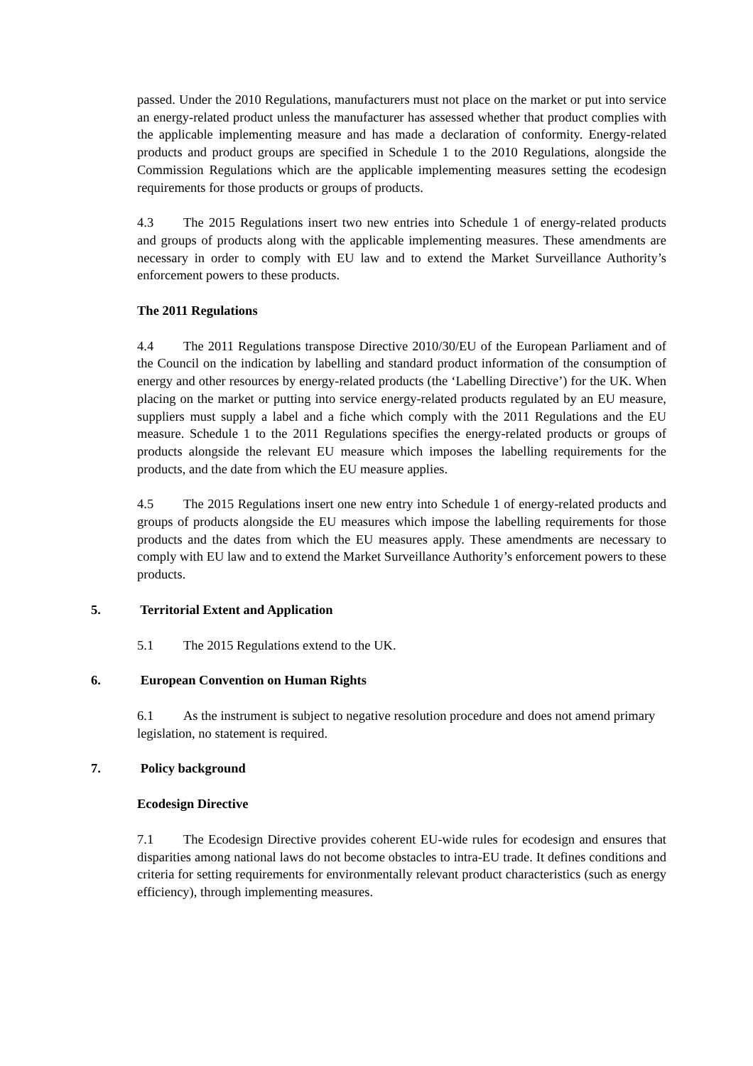passed. Under the 2010 Regulations, manufacturers must not place on the market or put into service an energy-related product unless the manufacturer has assessed whether that product complies with the applicable implementing measure and has made a declaration of conformity. Energy-related products and product groups are specified in Schedule 1 to the 2010 Regulations, alongside the Commission Regulations which are the applicable implementing measures setting the ecodesign requirements for those products or groups of products.
4.3 The 2015 Regulations insert two new entries into Schedule 1 of energy-related products and groups of products along with the applicable implementing measures. These amendments are necessary in order to comply with EU law and to extend the Market Surveillance Authority’s enforcement powers to these products.
The 2011 Regulations
4.4 The 2011 Regulations transpose Directive 2010/30/EU of the European Parliament and of the Council on the indication by labelling and standard product information of the consumption of energy and other resources by energy-related products (the ‘Labelling Directive’) for the UK. When placing on the market or putting into service energy-related products regulated by an EU measure, suppliers must supply a label and a fiche which comply with the 2011 Regulations and the EU measure. Schedule 1 to the 2011 Regulations specifies the energy-related products or groups of products alongside the relevant EU measure which imposes the labelling requirements for the products, and the date from which the EU measure applies.
4.5 The 2015 Regulations insert one new entry into Schedule 1 of energy-related products and groups of products alongside the EU measures which impose the labelling requirements for those products and the dates from which the EU measures apply. These amendments are necessary to comply with EU law and to extend the Market Surveillance Authority’s enforcement powers to these products.
5. Territorial Extent and Application
5.1 The 2015 Regulations extend to the UK.
6. European Convention on Human Rights
6.1 As the instrument is subject to negative resolution procedure and does not amend primary legislation, no statement is required.
7. Policy background
Ecodesign Directive
7.1 The Ecodesign Directive provides coherent EU-wide rules for ecodesign and ensures that disparities among national laws do not become obstacles to intra-EU trade. It defines conditions and criteria for setting requirements for environmentally relevant product characteristics (such as energy efficiency), through implementing measures.